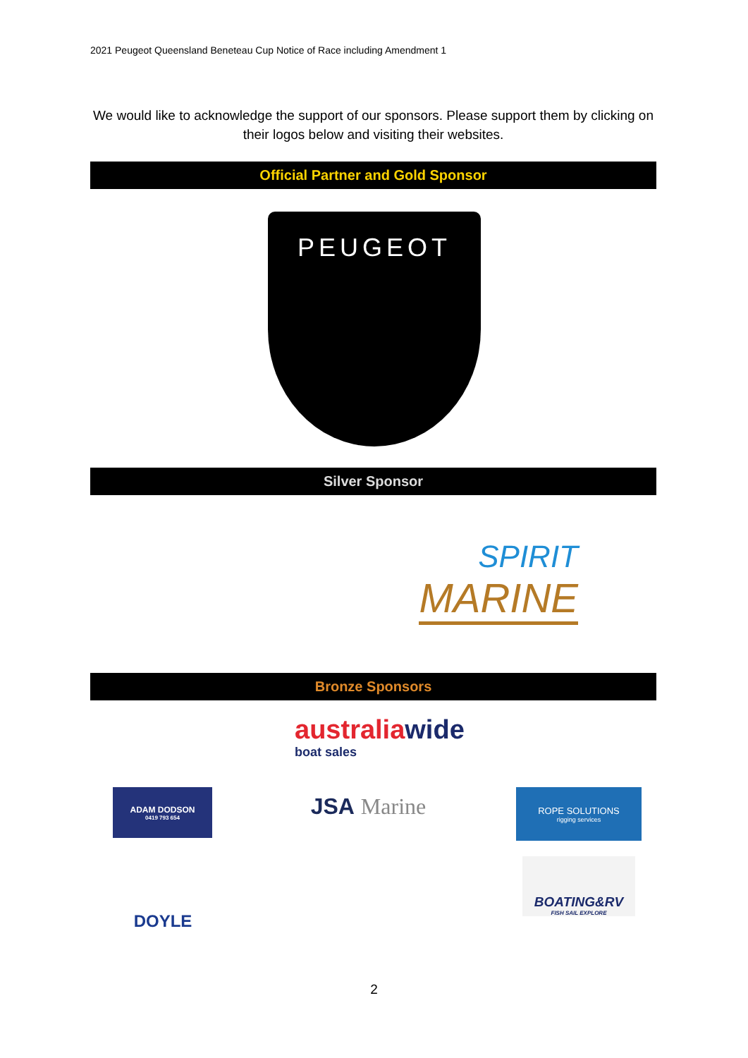2021 Peugeot Queensland Beneteau Cup Notice of Race including Amendment 1
We would like to acknowledge the support of our sponsors. Please support them by clicking on their logos below and visiting their websites.
Official Partner and Gold Sponsor
PEUGEOT
Silver Sponsor
SPIRIT
MARINE
Bronze Sponsors
australiawide
boat sales
ADAM DODSON
0419 793 654
JSA Marine
ROPE SOLUTIONS
rigging services
DOYLE
BOATING&RV
FISH SAIL EXPLORE
2